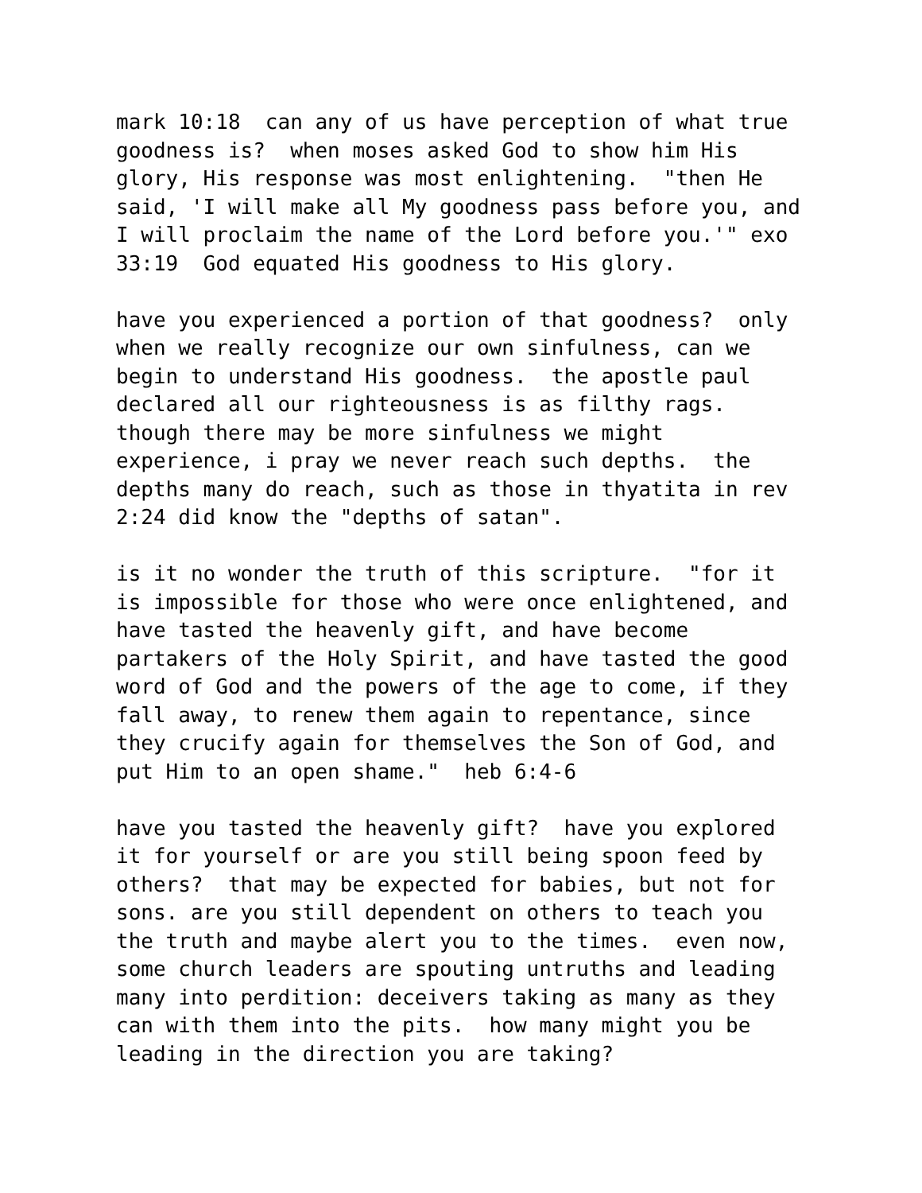mark 10:18 can any of us have perception of what true goodness is? when moses asked God to show him His glory, His response was most enlightening. "then He said, 'I will make all My goodness pass before you, and I will proclaim the name of the Lord before you.'" exo 33:19 God equated His goodness to His glory.
have you experienced a portion of that goodness? only when we really recognize our own sinfulness, can we begin to understand His goodness. the apostle paul declared all our righteousness is as filthy rags. though there may be more sinfulness we might experience, i pray we never reach such depths. the depths many do reach, such as those in thyatita in rev 2:24 did know the "depths of satan".
is it no wonder the truth of this scripture. "for it is impossible for those who were once enlightened, and have tasted the heavenly gift, and have become partakers of the Holy Spirit, and have tasted the good word of God and the powers of the age to come, if they fall away, to renew them again to repentance, since they crucify again for themselves the Son of God, and put Him to an open shame." heb 6:4-6
have you tasted the heavenly gift? have you explored it for yourself or are you still being spoon feed by others? that may be expected for babies, but not for sons. are you still dependent on others to teach you the truth and maybe alert you to the times. even now, some church leaders are spouting untruths and leading many into perdition: deceivers taking as many as they can with them into the pits. how many might you be leading in the direction you are taking?